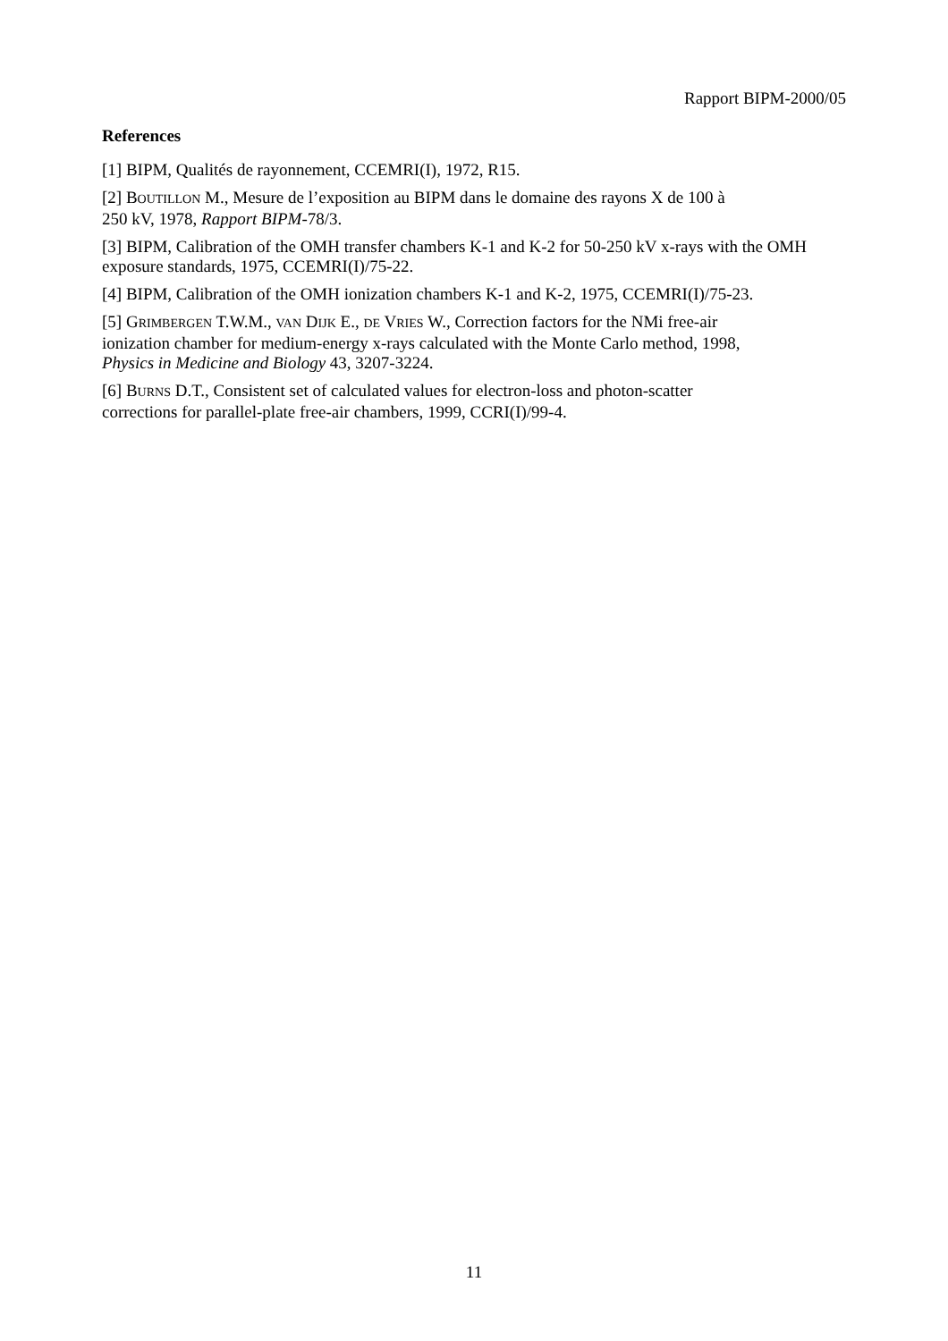Rapport BIPM-2000/05
References
[1] BIPM, Qualités de rayonnement, CCEMRI(I), 1972, R15.
[2] BOUTILLON M., Mesure de l’exposition au BIPM dans le domaine des rayons X de 100 à
250 kV, 1978, Rapport BIPM-78/3.
[3] BIPM, Calibration of the OMH transfer chambers K-1 and K-2 for 50-250 kV x-rays with the OMH exposure standards, 1975, CCEMRI(I)/75-22.
[4] BIPM, Calibration of the OMH ionization chambers K-1 and K-2, 1975, CCEMRI(I)/75-23.
[5] GRIMBERGEN T.W.M., VAN DIJK E., DE VRIES W., Correction factors for the NMi free-air
ionization chamber for medium-energy x-rays calculated with the Monte Carlo method, 1998,
Physics in Medicine and Biology 43, 3207-3224.
[6] BURNS D.T., Consistent set of calculated values for electron-loss and photon-scatter
corrections for parallel-plate free-air chambers, 1999, CCRI(I)/99-4.
11